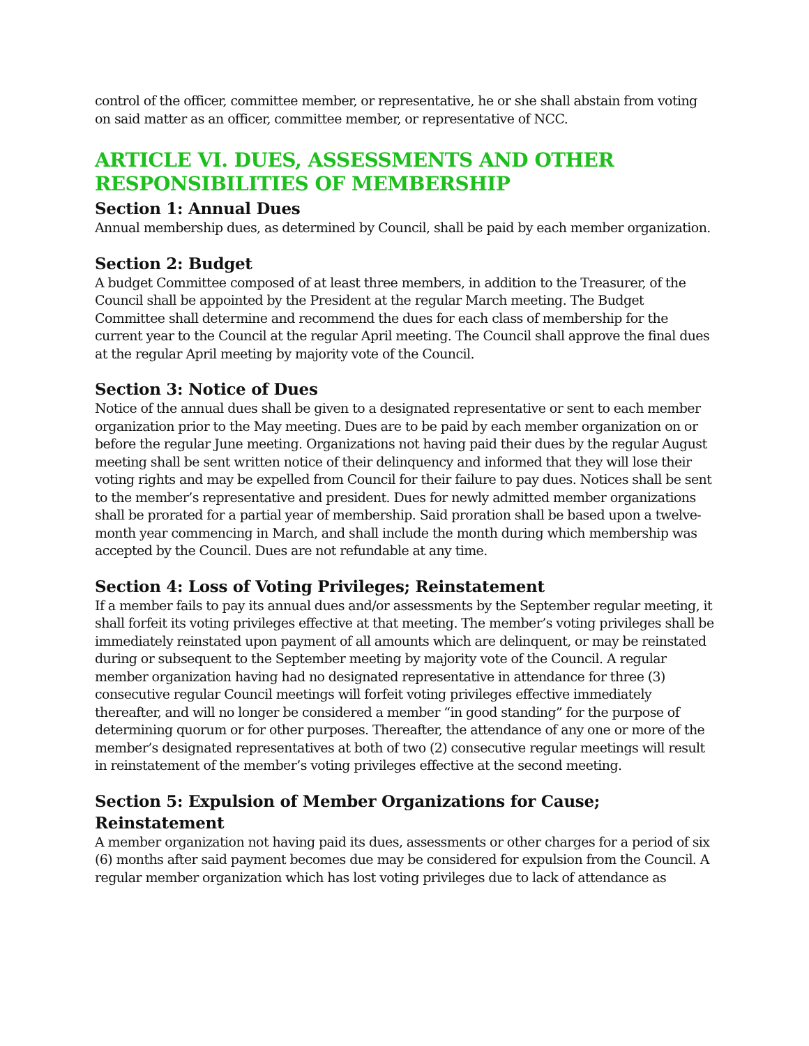control of the officer, committee member, or representative, he or she shall abstain from voting on said matter as an officer, committee member, or representative of NCC.
ARTICLE VI. DUES, ASSESSMENTS AND OTHER RESPONSIBILITIES OF MEMBERSHIP
Section 1: Annual Dues
Annual membership dues, as determined by Council, shall be paid by each member organization.
Section 2: Budget
A budget Committee composed of at least three members, in addition to the Treasurer, of the Council shall be appointed by the President at the regular March meeting. The Budget Committee shall determine and recommend the dues for each class of membership for the current year to the Council at the regular April meeting. The Council shall approve the final dues at the regular April meeting by majority vote of the Council.
Section 3: Notice of Dues
Notice of the annual dues shall be given to a designated representative or sent to each member organization prior to the May meeting. Dues are to be paid by each member organization on or before the regular June meeting. Organizations not having paid their dues by the regular August meeting shall be sent written notice of their delinquency and informed that they will lose their voting rights and may be expelled from Council for their failure to pay dues. Notices shall be sent to the member’s representative and president. Dues for newly admitted member organizations shall be prorated for a partial year of membership. Said proration shall be based upon a twelve-month year commencing in March, and shall include the month during which membership was accepted by the Council. Dues are not refundable at any time.
Section 4: Loss of Voting Privileges; Reinstatement
If a member fails to pay its annual dues and/or assessments by the September regular meeting, it shall forfeit its voting privileges effective at that meeting. The member’s voting privileges shall be immediately reinstated upon payment of all amounts which are delinquent, or may be reinstated during or subsequent to the September meeting by majority vote of the Council. A regular member organization having had no designated representative in attendance for three (3) consecutive regular Council meetings will forfeit voting privileges effective immediately thereafter, and will no longer be considered a member “in good standing” for the purpose of determining quorum or for other purposes. Thereafter, the attendance of any one or more of the member’s designated representatives at both of two (2) consecutive regular meetings will result in reinstatement of the member’s voting privileges effective at the second meeting.
Section 5: Expulsion of Member Organizations for Cause; Reinstatement
A member organization not having paid its dues, assessments or other charges for a period of six (6) months after said payment becomes due may be considered for expulsion from the Council. A regular member organization which has lost voting privileges due to lack of attendance as